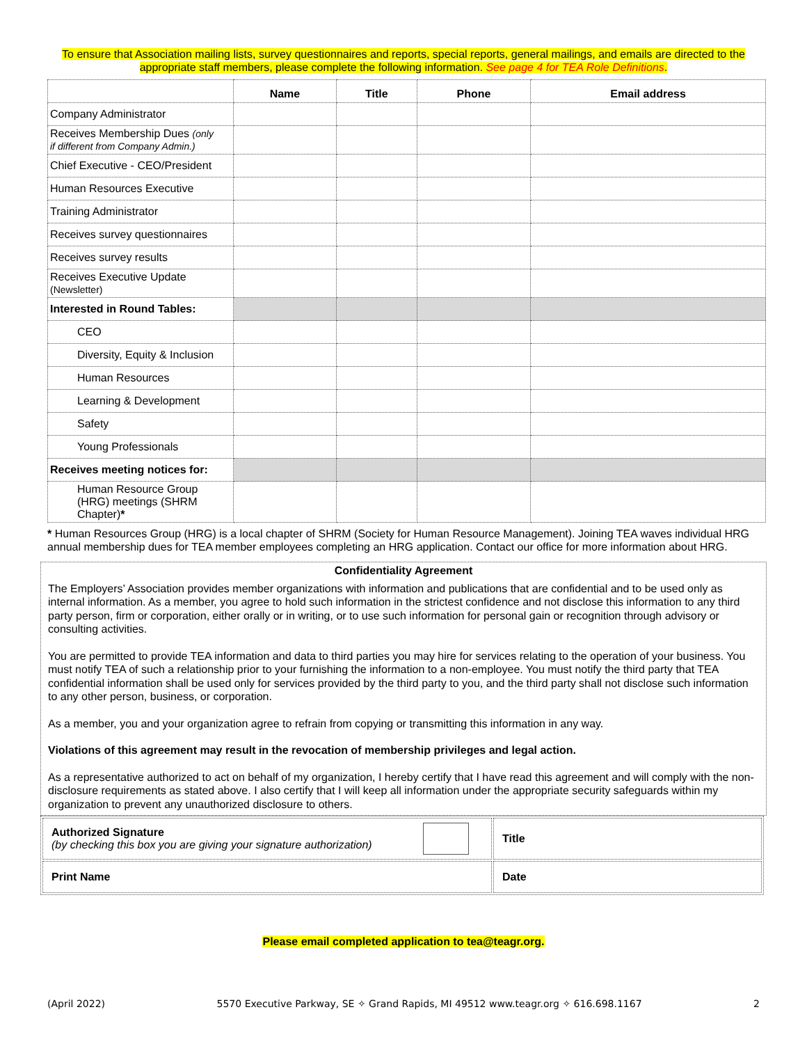To ensure that Association mailing lists, survey questionnaires and reports, special reports, general mailings, and emails are directed to the appropriate staff members, please complete the following information. See page 4 for TEA Role Definitions.
| | Name | Title | Phone | Email address |
| --- | --- | --- | --- | --- |
| Company Administrator | | | | |
| Receives Membership Dues (only if different from Company Admin.) | | | | |
| Chief Executive - CEO/President | | | | |
| Human Resources Executive | | | | |
| Training Administrator | | | | |
| Receives survey questionnaires | | | | |
| Receives survey results | | | | |
| Receives Executive Update (Newsletter) | | | | |
| Interested in Round Tables: | | | | |
| CEO | | | | |
| Diversity, Equity & Inclusion | | | | |
| Human Resources | | | | |
| Learning & Development | | | | |
| Safety | | | | |
| Young Professionals | | | | |
| Receives meeting notices for: | | | | |
| Human Resource Group (HRG) meetings (SHRM Chapter) * | | | | |
* Human Resources Group (HRG) is a local chapter of SHRM (Society for Human Resource Management). Joining TEA waves individual HRG annual membership dues for TEA member employees completing an HRG application. Contact our office for more information about HRG.
Confidentiality Agreement
The Employers’ Association provides member organizations with information and publications that are confidential and to be used only as internal information. As a member, you agree to hold such information in the strictest confidence and not disclose this information to any third party person, firm or corporation, either orally or in writing, or to use such information for personal gain or recognition through advisory or consulting activities.
You are permitted to provide TEA information and data to third parties you may hire for services relating to the operation of your business. You must notify TEA of such a relationship prior to your furnishing the information to a non-employee. You must notify the third party that TEA confidential information shall be used only for services provided by the third party to you, and the third party shall not disclose such information to any other person, business, or corporation.
As a member, you and your organization agree to refrain from copying or transmitting this information in any way.
Violations of this agreement may result in the revocation of membership privileges and legal action.
As a representative authorized to act on behalf of my organization, I hereby certify that I have read this agreement and will comply with the non-disclosure requirements as stated above. I also certify that I will keep all information under the appropriate security safeguards within my organization to prevent any unauthorized disclosure to others.
| Authorized Signature (by checking this box you are giving your signature authorization) | Title |
| Print Name | Date |
Please email completed application to tea@teagr.org.
(April 2022) 5570 Executive Parkway, SE ✧ Grand Rapids, MI 49512 www.teagr.org ✧ 616.698.1167 2